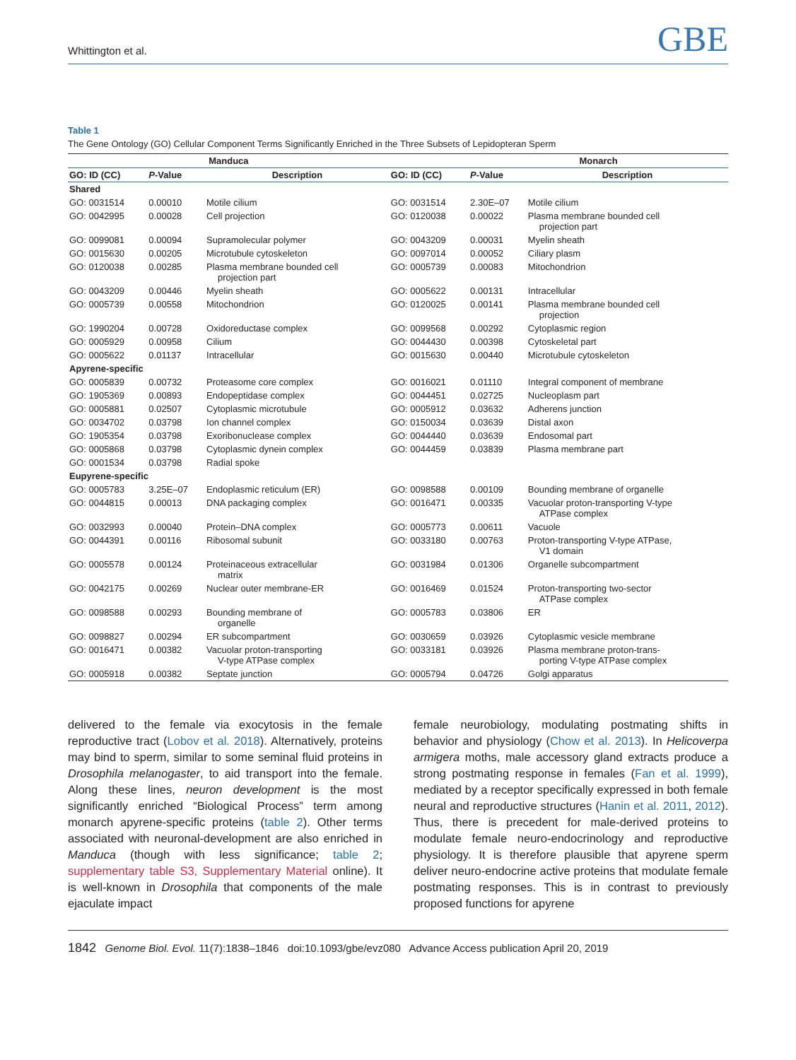Whittington et al. GBE
Table 1
The Gene Ontology (GO) Cellular Component Terms Significantly Enriched in the Three Subsets of Lepidopteran Sperm
| Manduca | | | | Monarch | |
| --- | --- | --- | --- | --- | --- |
| GO: ID (CC) | P -Value | Description | GO: ID (CC) | P -Value | Description |
| Shared | | | | | |
| GO: 0031514 | 0.00010 | Motile cilium | GO: 0031514 | 2.30E–07 | Motile cilium |
| GO: 0042995 | 0.00028 | Cell projection | GO: 0120038 | 0.00022 | Plasma membrane bounded cell projection part |
| GO: 0099081 | 0.00094 | Supramolecular polymer | GO: 0043209 | 0.00031 | Myelin sheath |
| GO: 0015630 | 0.00205 | Microtubule cytoskeleton | GO: 0097014 | 0.00052 | Ciliary plasm |
| GO: 0120038 | 0.00285 | Plasma membrane bounded cell projection part | GO: 0005739 | 0.00083 | Mitochondrion |
| GO: 0043209 | 0.00446 | Myelin sheath | GO: 0005622 | 0.00131 | Intracellular |
| GO: 0005739 | 0.00558 | Mitochondrion | GO: 0120025 | 0.00141 | Plasma membrane bounded cell projection |
| GO: 1990204 | 0.00728 | Oxidoreductase complex | GO: 0099568 | 0.00292 | Cytoplasmic region |
| GO: 0005929 | 0.00958 | Cilium | GO: 0044430 | 0.00398 | Cytoskeletal part |
| GO: 0005622 | 0.01137 | Intracellular | GO: 0015630 | 0.00440 | Microtubule cytoskeleton |
| Apyrene-specific | | | | | |
| GO: 0005839 | 0.00732 | Proteasome core complex | GO: 0016021 | 0.01110 | Integral component of membrane |
| GO: 1905369 | 0.00893 | Endopeptidase complex | GO: 0044451 | 0.02725 | Nucleoplasm part |
| GO: 0005881 | 0.02507 | Cytoplasmic microtubule | GO: 0005912 | 0.03632 | Adherens junction |
| GO: 0034702 | 0.03798 | Ion channel complex | GO: 0150034 | 0.03639 | Distal axon |
| GO: 1905354 | 0.03798 | Exoribonuclease complex | GO: 0044440 | 0.03639 | Endosomal part |
| GO: 0005868 | 0.03798 | Cytoplasmic dynein complex | GO: 0044459 | 0.03839 | Plasma membrane part |
| GO: 0001534 | 0.03798 | Radial spoke | | | |
| Eupyrene-specific | | | | | |
| GO: 0005783 | 3.25E–07 | Endoplasmic reticulum (ER) | GO: 0098588 | 0.00109 | Bounding membrane of organelle |
| GO: 0044815 | 0.00013 | DNA packaging complex | GO: 0016471 | 0.00335 | Vacuolar proton-transporting V-type ATPase complex |
| GO: 0032993 | 0.00040 | Protein–DNA complex | GO: 0005773 | 0.00611 | Vacuole |
| GO: 0044391 | 0.00116 | Ribosomal subunit | GO: 0033180 | 0.00763 | Proton-transporting V-type ATPase, V1 domain |
| GO: 0005578 | 0.00124 | Proteinaceous extracellular matrix | GO: 0031984 | 0.01306 | Organelle subcompartment |
| GO: 0042175 | 0.00269 | Nuclear outer membrane-ER | GO: 0016469 | 0.01524 | Proton-transporting two-sector ATPase complex |
| GO: 0098588 | 0.00293 | Bounding membrane of organelle | GO: 0005783 | 0.03806 | ER |
| GO: 0098827 | 0.00294 | ER subcompartment | GO: 0030659 | 0.03926 | Cytoplasmic vesicle membrane |
| GO: 0016471 | 0.00382 | Vacuolar proton-transporting V-type ATPase complex | GO: 0033181 | 0.03926 | Plasma membrane proton-trans- porting V-type ATPase complex |
| GO: 0005918 | 0.00382 | Septate junction | GO: 0005794 | 0.04726 | Golgi apparatus |
delivered to the female via exocytosis in the female reproductive tract (Lobov et al. 2018). Alternatively, proteins may bind to sperm, similar to some seminal fluid proteins in Drosophila melanogaster, to aid transport into the female. Along these lines, neuron development is the most significantly enriched “Biological Process” term among monarch apyrene-specific proteins (table 2). Other terms associated with neuronal-development are also enriched in Manduca (though with less significance; table 2; supplementary table S3, Supplementary Material online). It is well-known in Drosophila that components of the male ejaculate impact
female neurobiology, modulating postmating shifts in behavior and physiology (Chow et al. 2013). In Helicoverpa armigera moths, male accessory gland extracts produce a strong postmating response in females (Fan et al. 1999), mediated by a receptor specifically expressed in both female neural and reproductive structures (Hanin et al. 2011, 2012). Thus, there is precedent for male-derived proteins to modulate female neuro-endocrinology and reproductive physiology. It is therefore plausible that apyrene sperm deliver neuro-endocrine active proteins that modulate female postmating responses. This is in contrast to previously proposed functions for apyrene
1842 Genome Biol. Evol. 11(7):1838–1846 doi:10.1093/gbe/evz080 Advance Access publication April 20, 2019